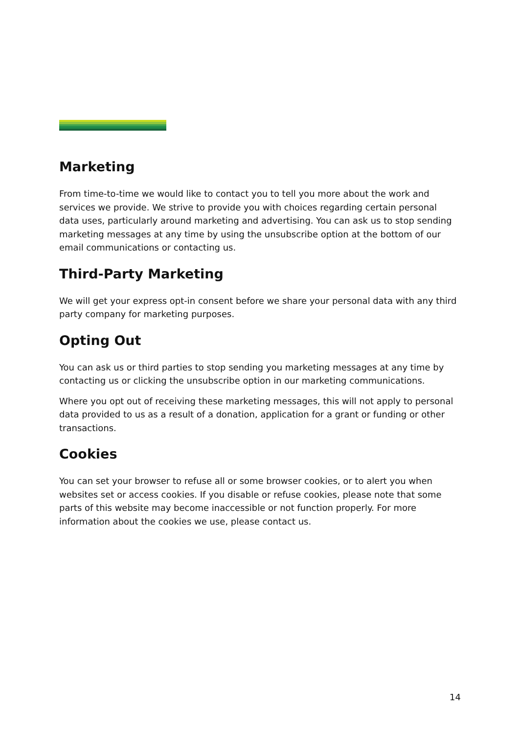Marketing
From time-to-time we would like to contact you to tell you more about the work and services we provide. We strive to provide you with choices regarding certain personal data uses, particularly around marketing and advertising. You can ask us to stop sending marketing messages at any time by using the unsubscribe option at the bottom of our email communications or contacting us.
Third-Party Marketing
We will get your express opt-in consent before we share your personal data with any third party company for marketing purposes.
Opting Out
You can ask us or third parties to stop sending you marketing messages at any time by contacting us or clicking the unsubscribe option in our marketing communications.
Where you opt out of receiving these marketing messages, this will not apply to personal data provided to us as a result of a donation, application for a grant or funding or other transactions.
Cookies
You can set your browser to refuse all or some browser cookies, or to alert you when websites set or access cookies. If you disable or refuse cookies, please note that some parts of this website may become inaccessible or not function properly. For more information about the cookies we use, please contact us.
14